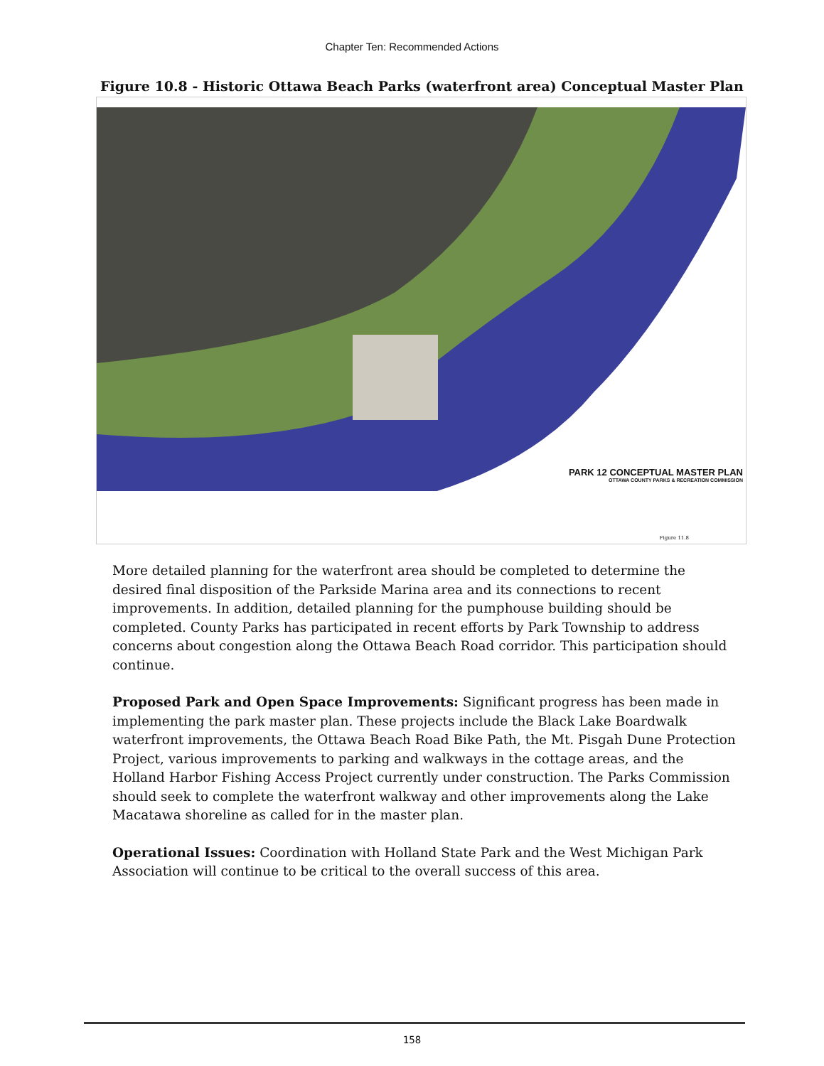Chapter Ten: Recommended Actions
Figure 10.8 - Historic Ottawa Beach Parks (waterfront area) Conceptual Master Plan
PARK 12 CONCEPTUAL MASTER PLAN
OTTAWA COUNTY PARKS & RECREATION COMMISSION
Figure 11.8
More detailed planning for the waterfront area should be completed to determine the desired final disposition of the Parkside Marina area and its connections to recent improvements. In addition, detailed planning for the pumphouse building should be completed. County Parks has participated in recent efforts by Park Township to address concerns about congestion along the Ottawa Beach Road corridor. This participation should continue.
Proposed Park and Open Space Improvements: Significant progress has been made in implementing the park master plan. These projects include the Black Lake Boardwalk waterfront improvements, the Ottawa Beach Road Bike Path, the Mt. Pisgah Dune Protection Project, various improvements to parking and walkways in the cottage areas, and the Holland Harbor Fishing Access Project currently under construction. The Parks Commission should seek to complete the waterfront walkway and other improvements along the Lake Macatawa shoreline as called for in the master plan.
Operational Issues: Coordination with Holland State Park and the West Michigan Park Association will continue to be critical to the overall success of this area.
158